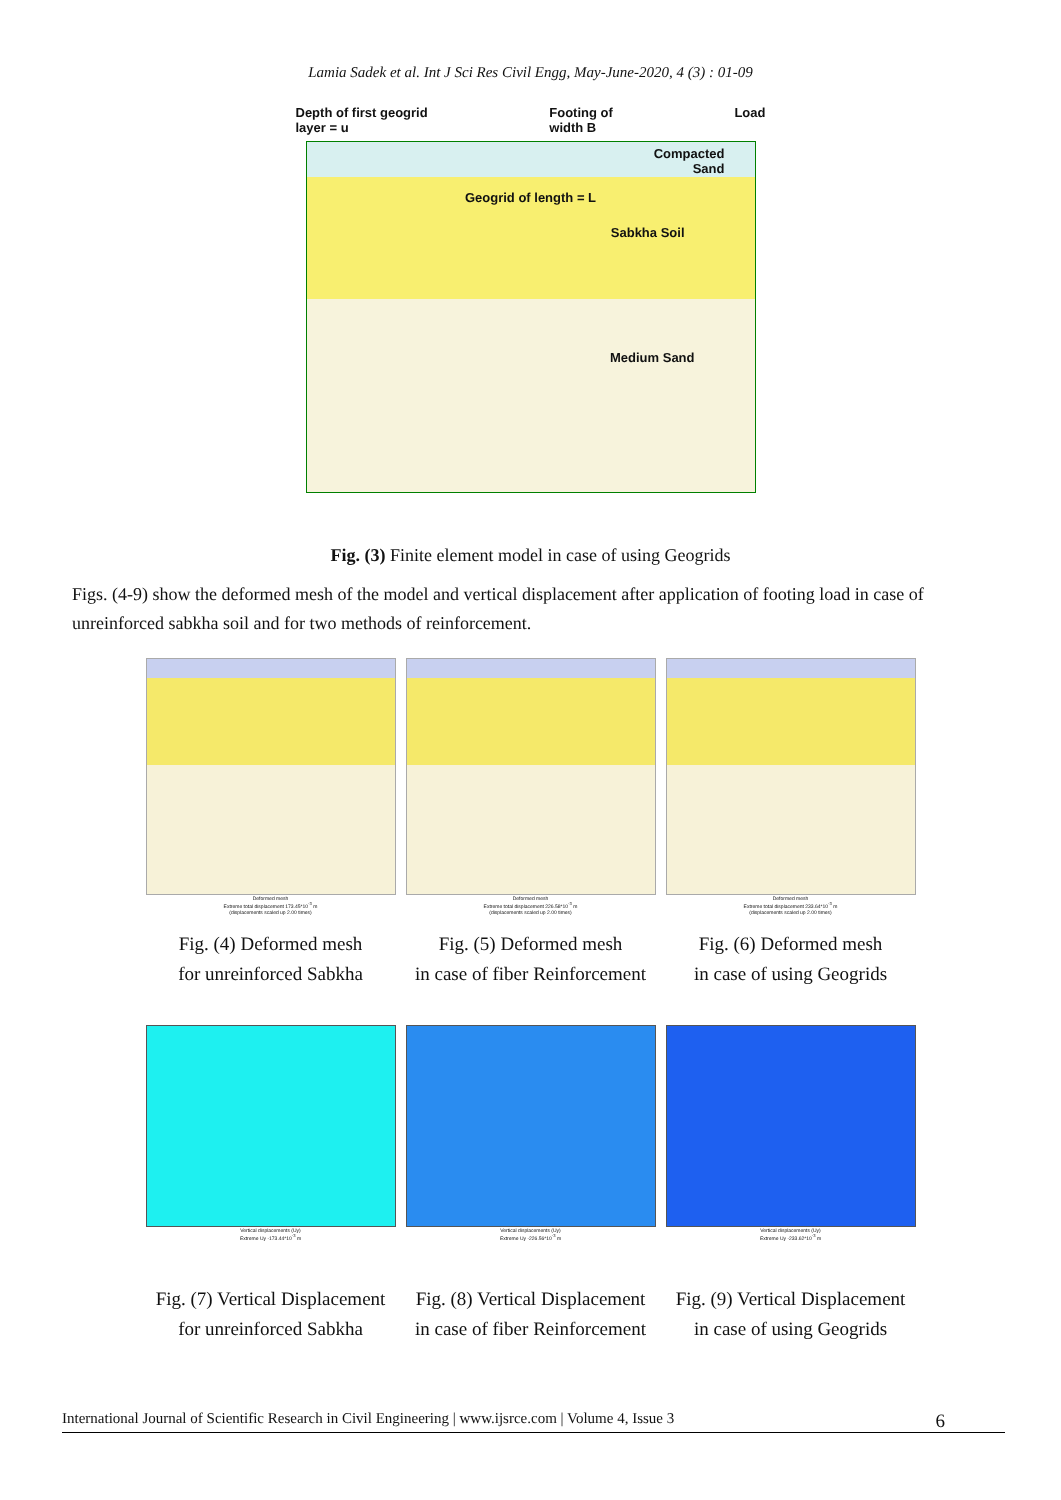Lamia Sadek et al. Int J Sci Res Civil Engg, May-June-2020, 4 (3) : 01-09
Depth of first geogrid
layer = u Footing of
width B Load
Compacted
Sand
Geogrid of length = L
Sabkha Soil
Medium Sand
Fig. (3) Finite element model in case of using Geogrids
Figs. (4-9) show the deformed mesh of the model and vertical displacement after application of footing load in case of unreinforced sabkha soil and for two methods of reinforcement.
Deformed mesh
Extreme total displacement 173.45*10<sup>-3</sup> m
(displacements scaled up 2.00 times)
Fig. (4) Deformed mesh
for unreinforced Sabkha
Deformed mesh
Extreme total displacement 226.58*10<sup>-3</sup> m
(displacements scaled up 2.00 times)
Fig. (5) Deformed mesh
in case of fiber Reinforcement
Deformed mesh
Extreme total displacement 233.64*10<sup>-3</sup> m
(displacements scaled up 2.00 times)
Fig. (6) Deformed mesh
in case of using Geogrids
Vertical displacements (Uy)
Extreme Uy -173.44*10<sup>-3</sup> m
Fig. (7) Vertical Displacement
for unreinforced Sabkha
Vertical displacements (Uy)
Extreme Uy -226.56*10<sup>-3</sup> m
Fig. (8) Vertical Displacement
in case of fiber Reinforcement
Vertical displacements (Uy)
Extreme Uy -233.62*10<sup>-3</sup> m
Fig. (9) Vertical Displacement
in case of using Geogrids
International Journal of Scientific Research in Civil Engineering | www.ijsrce.com | Volume 4, Issue 3 6